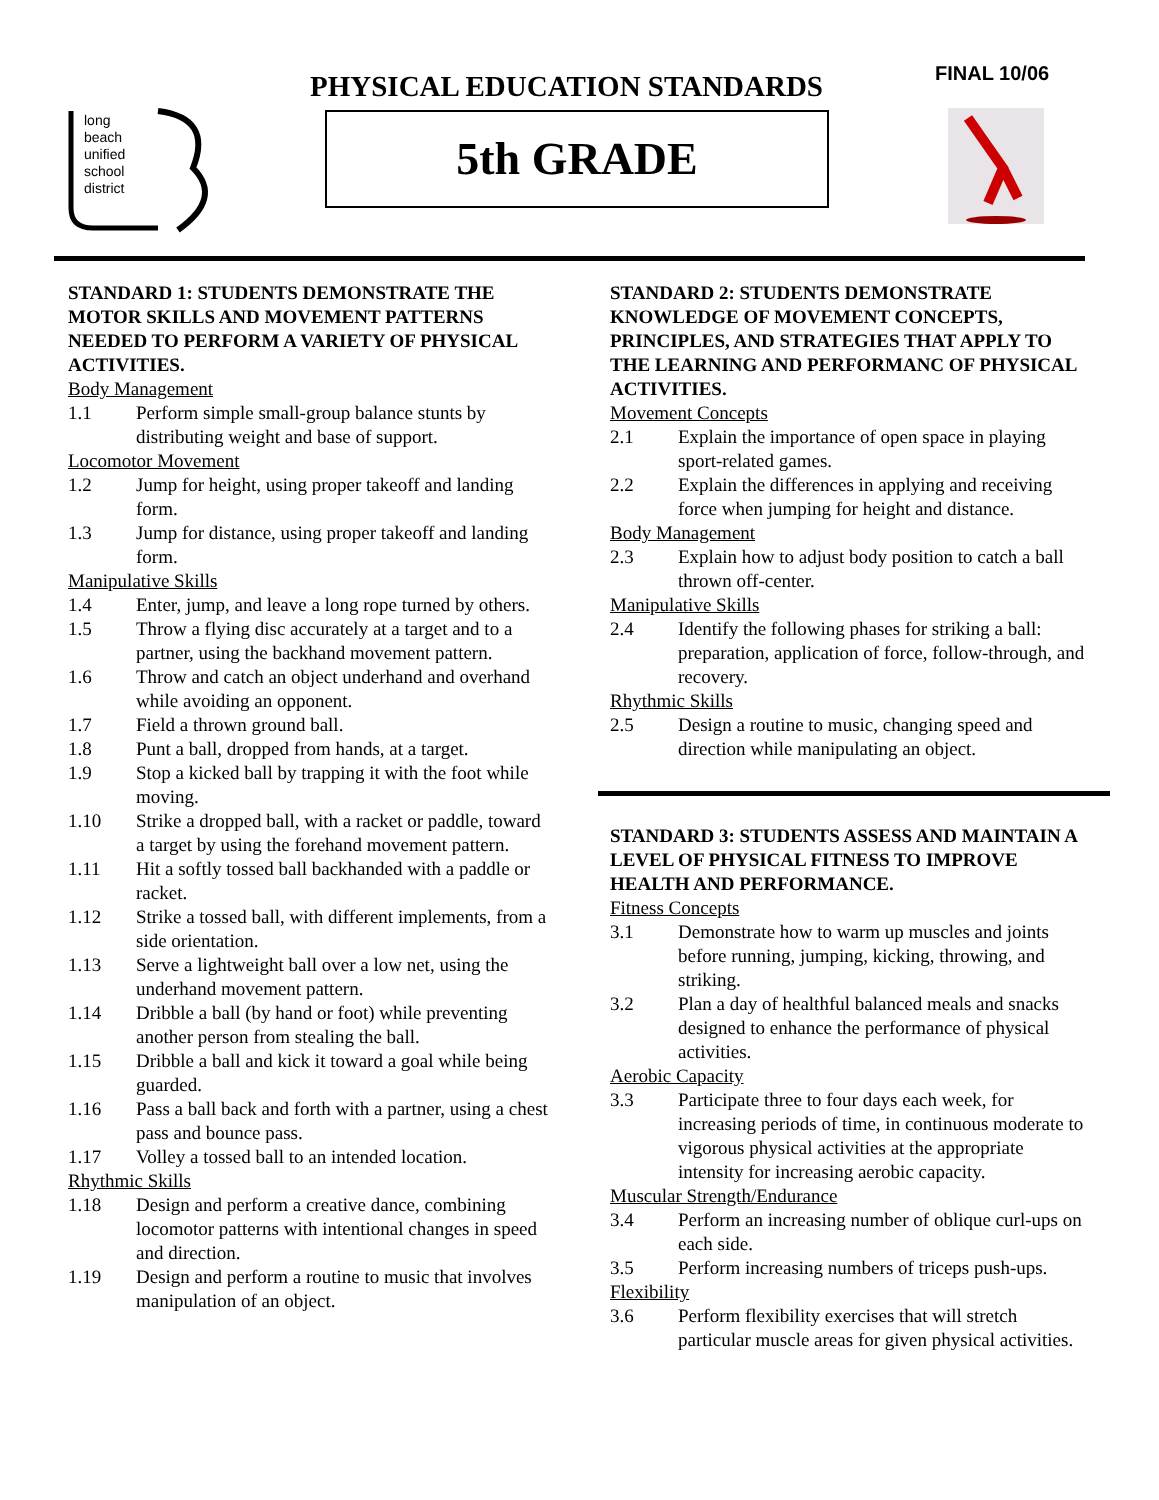long
beach
unified
school
district
PHYSICAL EDUCATION STANDARDS FINAL 10/06
5th GRADE
STANDARD 1: STUDENTS DEMONSTRATE THE MOTOR SKILLS AND MOVEMENT PATTERNS NEEDED TO PERFORM A VARIETY OF PHYSICAL ACTIVITIES.
Body Management
1.1 Perform simple small-group balance stunts by distributing weight and base of support.
Locomotor Movement
1.2 Jump for height, using proper takeoff and landing form.
1.3 Jump for distance, using proper takeoff and landing form.
Manipulative Skills
1.4 Enter, jump, and leave a long rope turned by others.
1.5 Throw a flying disc accurately at a target and to a partner, using the backhand movement pattern.
1.6 Throw and catch an object underhand and overhand while avoiding an opponent.
1.7 Field a thrown ground ball.
1.8 Punt a ball, dropped from hands, at a target.
1.9 Stop a kicked ball by trapping it with the foot while moving.
1.10 Strike a dropped ball, with a racket or paddle, toward a target by using the forehand movement pattern.
1.11 Hit a softly tossed ball backhanded with a paddle or racket.
1.12 Strike a tossed ball, with different implements, from a side orientation.
1.13 Serve a lightweight ball over a low net, using the underhand movement pattern.
1.14 Dribble a ball (by hand or foot) while preventing another person from stealing the ball.
1.15 Dribble a ball and kick it toward a goal while being guarded.
1.16 Pass a ball back and forth with a partner, using a chest pass and bounce pass.
1.17 Volley a tossed ball to an intended location.
Rhythmic Skills
1.18 Design and perform a creative dance, combining locomotor patterns with intentional changes in speed and direction.
1.19 Design and perform a routine to music that involves manipulation of an object.
STANDARD 2: STUDENTS DEMONSTRATE KNOWLEDGE OF MOVEMENT CONCEPTS, PRINCIPLES, AND STRATEGIES THAT APPLY TO THE LEARNING AND PERFORMANC OF PHYSICAL ACTIVITIES.
Movement Concepts
2.1 Explain the importance of open space in playing sport-related games.
2.2 Explain the differences in applying and receiving force when jumping for height and distance.
Body Management
2.3 Explain how to adjust body position to catch a ball thrown off-center.
Manipulative Skills
2.4 Identify the following phases for striking a ball: preparation, application of force, follow-through, and recovery.
Rhythmic Skills
2.5 Design a routine to music, changing speed and direction while manipulating an object.
STANDARD 3: STUDENTS ASSESS AND MAINTAIN A LEVEL OF PHYSICAL FITNESS TO IMPROVE HEALTH AND PERFORMANCE.
Fitness Concepts
3.1 Demonstrate how to warm up muscles and joints before running, jumping, kicking, throwing, and striking.
3.2 Plan a day of healthful balanced meals and snacks designed to enhance the performance of physical activities.
Aerobic Capacity
3.3 Participate three to four days each week, for increasing periods of time, in continuous moderate to vigorous physical activities at the appropriate intensity for increasing aerobic capacity.
Muscular Strength/Endurance
3.4 Perform an increasing number of oblique curl-ups on each side.
3.5 Perform increasing numbers of triceps push-ups.
Flexibility
3.6 Perform flexibility exercises that will stretch particular muscle areas for given physical activities.